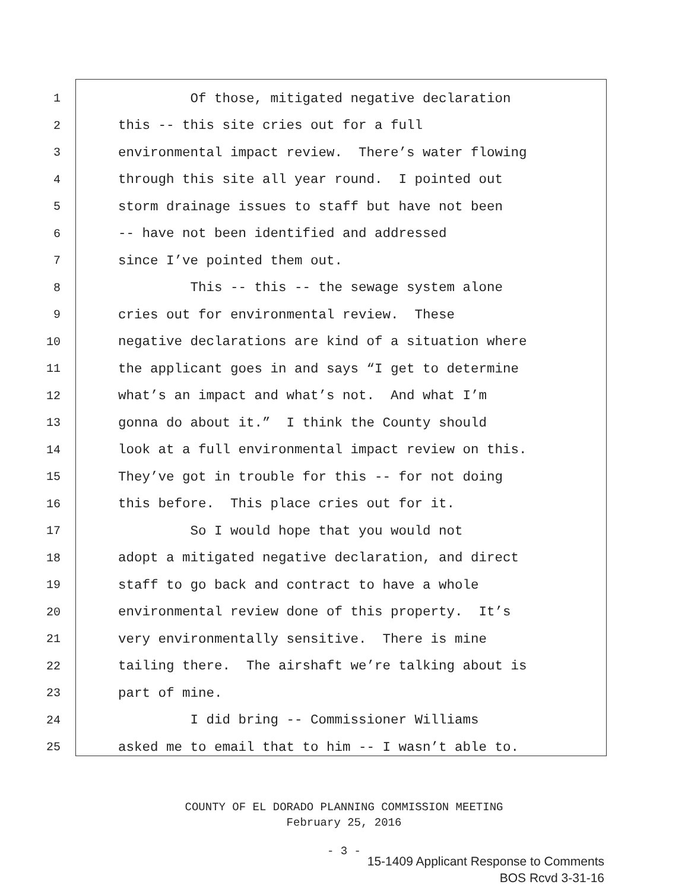1
Of those, mitigated negative declaration
2
this -- this site cries out for a full
3
environmental impact review. There’s water flowing
4
through this site all year round. I pointed out
5
storm drainage issues to staff but have not been
6
-- have not been identified and addressed
7
since I’ve pointed them out.
8
This -- this -- the sewage system alone
9
cries out for environmental review. These
10
negative declarations are kind of a situation where
11
the applicant goes in and says “I get to determine
12
what’s an impact and what’s not. And what I’m
13
gonna do about it.” I think the County should
14
look at a full environmental impact review on this.
15
They’ve got in trouble for this -- for not doing
16
this before. This place cries out for it.
17
So I would hope that you would not
18
adopt a mitigated negative declaration, and direct
19
staff to go back and contract to have a whole
20
environmental review done of this property. It’s
21
very environmentally sensitive. There is mine
22
tailing there. The airshaft we’re talking about is
23
part of mine.
24
I did bring -- Commissioner Williams
25
asked me to email that to him -- I wasn’t able to.
COUNTY OF EL DORADO PLANNING COMMISSION MEETING
February 25, 2016
- 3 -
15-1409 Applicant Response to Comments
BOS Rcvd 3-31-16